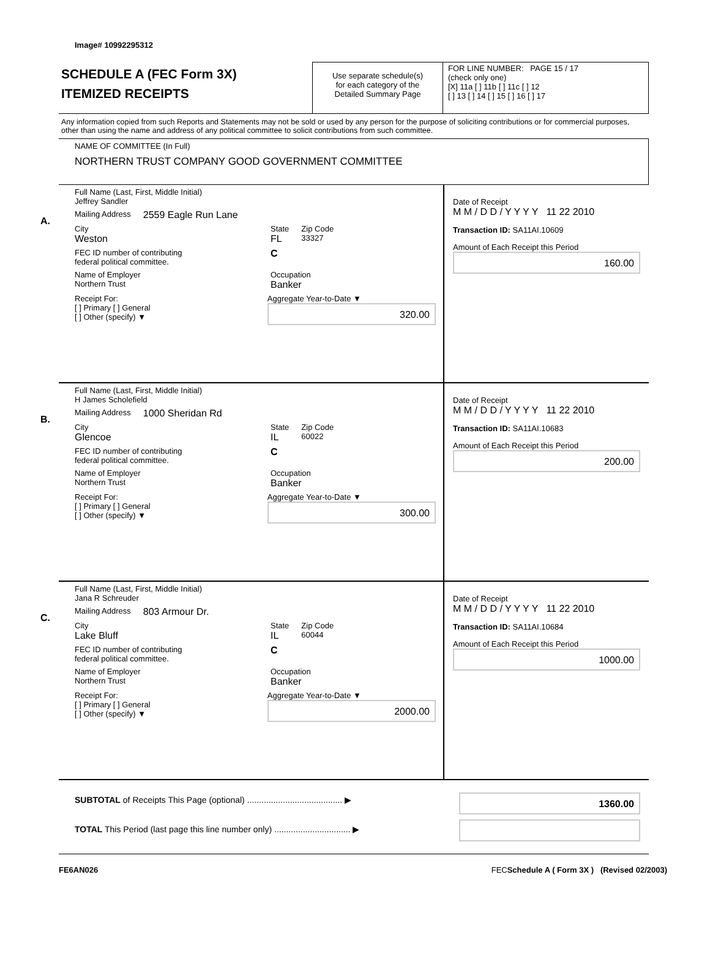Image# 10992295312
SCHEDULE A (FEC Form 3X)
ITEMIZED RECEIPTS
Use separate schedule(s)
for each category of the
Detailed Summary Page
FOR LINE NUMBER: PAGE 15 / 17
(check only one)
[X] 11a [ ] 11b [ ] 11c [ ] 12
[ ] 13 [ ] 14 [ ] 15 [ ] 16 [ ] 17
Any information copied from such Reports and Statements may not be sold or used by any person for the purpose of soliciting contributions or for commercial purposes, other than using the name and address of any political committee to solicit contributions from such committee.
NAME OF COMMITTEE (In Full)
NORTHERN TRUST COMPANY GOOD GOVERNMENT COMMITTEE
A.
Full Name (Last, First, Middle Initial)
Jeffrey Sandler
Mailing Address 2559 Eagle Run Lane
City
Weston State
FL Zip Code
33327
FEC ID number of contributing
federal political committee. C
Name of Employer
Northern Trust Occupation
Banker
Receipt For:
[ ] Primary [ ] General
[ ] Other (specify) ▼ Aggregate Year-to-Date ▼
320.00
Date of Receipt
M M / D D / Y Y Y Y 11 22 2010
Transaction ID: SA11AI.10609
Amount of Each Receipt this Period
160.00
B.
Full Name (Last, First, Middle Initial)
H James Scholefield
Mailing Address 1000 Sheridan Rd
City
Glencoe State
IL Zip Code
60022
FEC ID number of contributing
federal political committee. C
Name of Employer
Northern Trust Occupation
Banker
Receipt For:
[ ] Primary [ ] General
[ ] Other (specify) ▼ Aggregate Year-to-Date ▼
300.00
Date of Receipt
M M / D D / Y Y Y Y 11 22 2010
Transaction ID: SA11AI.10683
Amount of Each Receipt this Period
200.00
C.
Full Name (Last, First, Middle Initial)
Jana R Schreuder
Mailing Address 803 Armour Dr.
City
Lake Bluff State
IL Zip Code
60044
FEC ID number of contributing
federal political committee. C
Name of Employer
Northern Trust Occupation
Banker
Receipt For:
[ ] Primary [ ] General
[ ] Other (specify) ▼ Aggregate Year-to-Date ▼
2000.00
Date of Receipt
M M / D D / Y Y Y Y 11 22 2010
Transaction ID: SA11AI.10684
Amount of Each Receipt this Period
1000.00
SUBTOTAL of Receipts This Page (optional) ........................................ ▶
TOTAL This Period (last page this line number only) ................................ ▶
1360.00
FE6AN026 FECSchedule A ( Form 3X ) (Revised 02/2003)